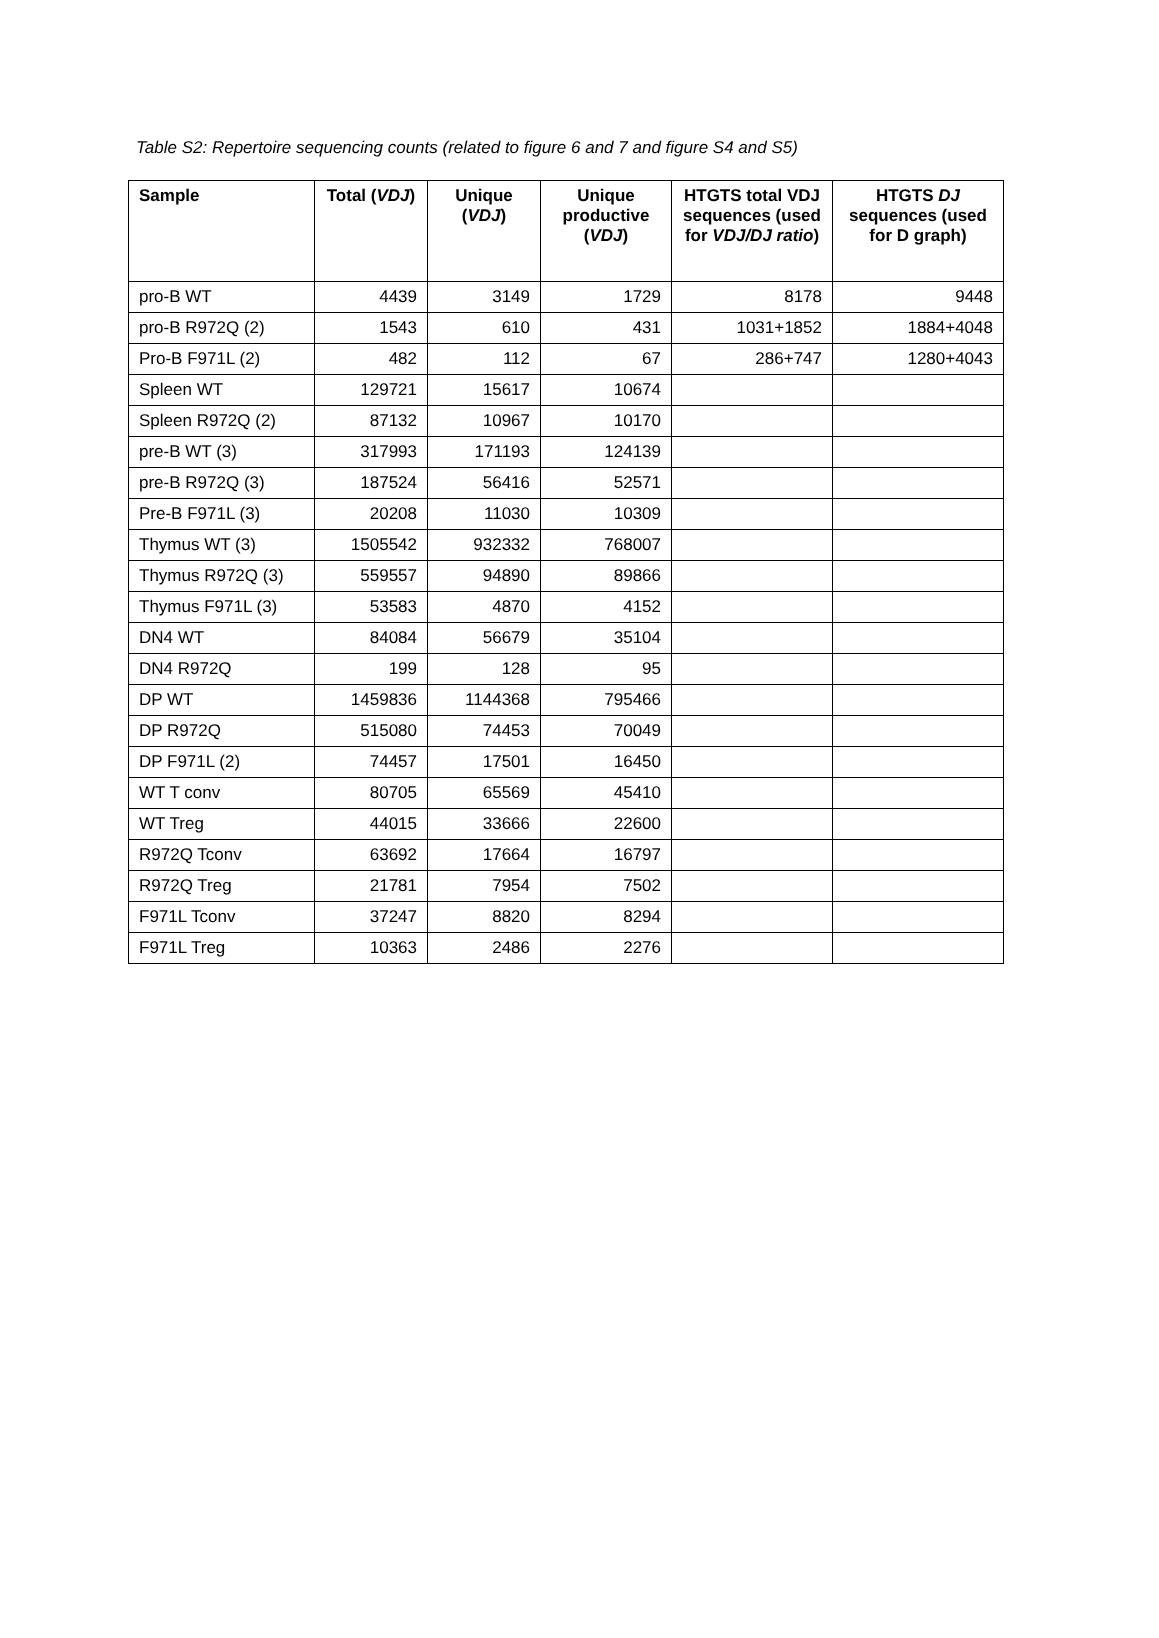Table S2: Repertoire sequencing counts (related to figure 6 and 7 and figure S4 and S5)
| Sample | Total ( VDJ ) | Unique ( VDJ ) | Unique productive ( VDJ ) | HTGTS total VDJ sequences (used for VDJ/DJ ratio ) | HTGTS DJ sequences (used for D graph) |
| --- | --- | --- | --- | --- | --- |
| pro-B WT | 4439 | 3149 | 1729 | 8178 | 9448 |
| pro-B R972Q (2) | 1543 | 610 | 431 | 1031+1852 | 1884+4048 |
| Pro-B F971L (2) | 482 | 112 | 67 | 286+747 | 1280+4043 |
| Spleen WT | 129721 | 15617 | 10674 | | |
| Spleen R972Q (2) | 87132 | 10967 | 10170 | | |
| pre-B WT (3) | 317993 | 171193 | 124139 | | |
| pre-B R972Q (3) | 187524 | 56416 | 52571 | | |
| Pre-B F971L (3) | 20208 | 11030 | 10309 | | |
| Thymus WT (3) | 1505542 | 932332 | 768007 | | |
| Thymus R972Q (3) | 559557 | 94890 | 89866 | | |
| Thymus F971L (3) | 53583 | 4870 | 4152 | | |
| DN4 WT | 84084 | 56679 | 35104 | | |
| DN4 R972Q | 199 | 128 | 95 | | |
| DP WT | 1459836 | 1144368 | 795466 | | |
| DP R972Q | 515080 | 74453 | 70049 | | |
| DP F971L (2) | 74457 | 17501 | 16450 | | |
| WT T conv | 80705 | 65569 | 45410 | | |
| WT Treg | 44015 | 33666 | 22600 | | |
| R972Q Tconv | 63692 | 17664 | 16797 | | |
| R972Q Treg | 21781 | 7954 | 7502 | | |
| F971L Tconv | 37247 | 8820 | 8294 | | |
| F971L Treg | 10363 | 2486 | 2276 | | |